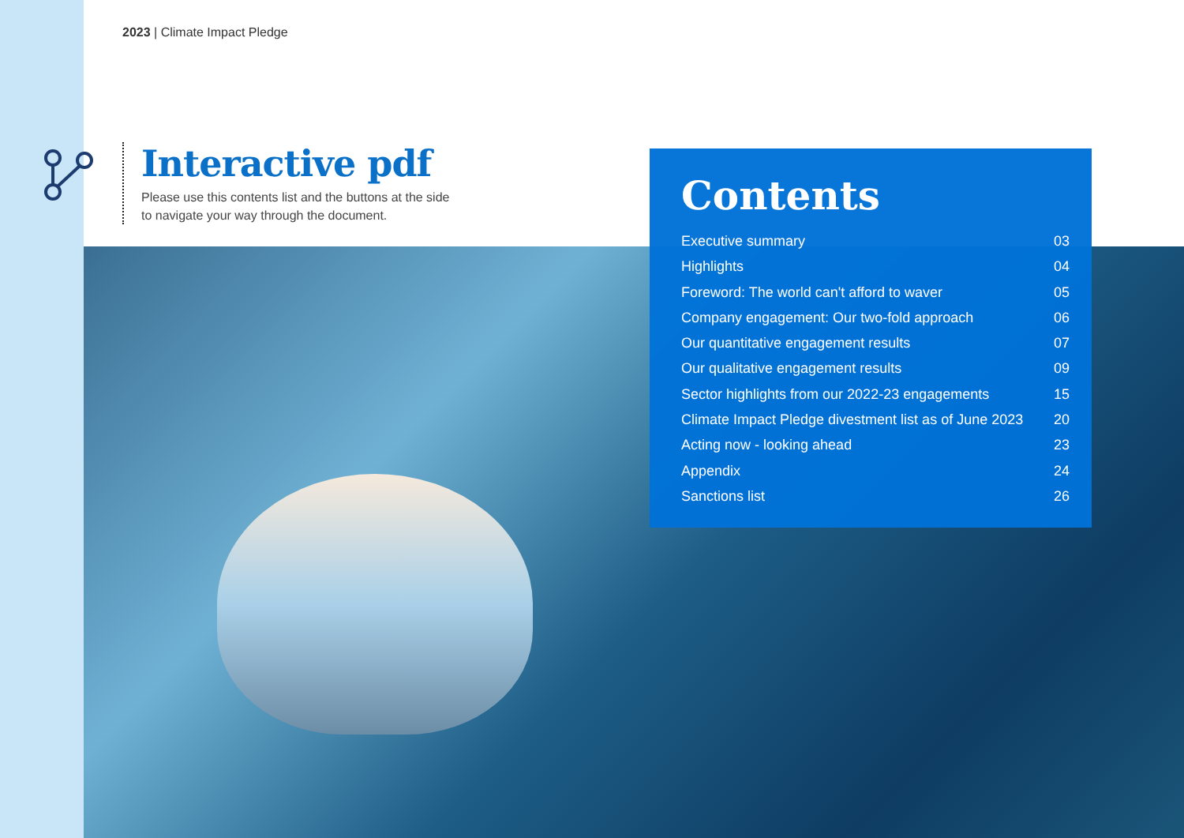2023 | Climate Impact Pledge
Interactive pdf
Please use this contents list and the buttons at the side to navigate your way through the document.
Contents
Executive summary 03
Highlights 04
Foreword: The world can't afford to waver 05
Company engagement: Our two-fold approach 06
Our quantitative engagement results 07
Our qualitative engagement results 09
Sector highlights from our 2022-23 engagements 15
Climate Impact Pledge divestment list as of June 2023 20
Acting now - looking ahead 23
Appendix 24
Sanctions list 26